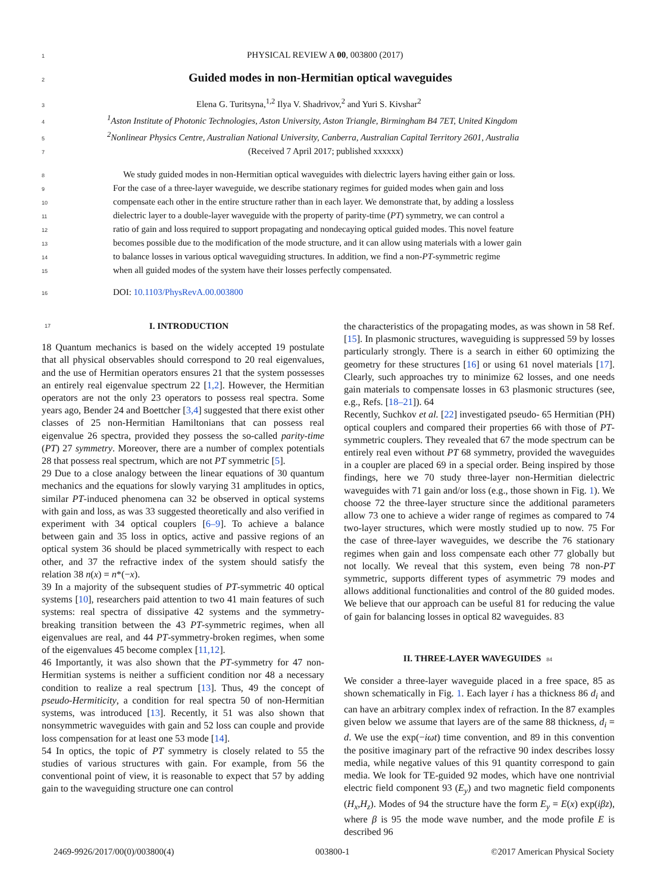1 PHYSICAL REVIEW A 00, 003800 (2017)
2 Guided modes in non-Hermitian optical waveguides
3 Elena G. Turitsyna,<sup>1,2</sup> Ilya V. Shadrivov,<sup>2</sup> and Yuri S. Kivshar<sup>2</sup>
4<sup>1</sup>Aston Institute of Photonic Technologies, Aston University, Aston Triangle, Birmingham B4 7ET, United Kingdom
5<sup>2</sup>Nonlinear Physics Centre, Australian National University, Canberra, Australian Capital Territory 2601, Australia
7 (Received 7 April 2017; published xxxxxx)
8 We study guided modes in non-Hermitian optical waveguides with dielectric layers having either gain or loss.
9 For the case of a three-layer waveguide, we describe stationary regimes for guided modes when gain and loss
10 compensate each other in the entire structure rather than in each layer. We demonstrate that, by adding a lossless
11 dielectric layer to a double-layer waveguide with the property of parity-time (PT) symmetry, we can control a
12 ratio of gain and loss required to support propagating and nondecaying optical guided modes. This novel feature
13 becomes possible due to the modification of the mode structure, and it can allow using materials with a lower gain
14 to balance losses in various optical waveguiding structures. In addition, we find a non-PT-symmetric regime
15 when all guided modes of the system have their losses perfectly compensated.
16 DOI: 10.1103/PhysRevA.00.003800
17 I. INTRODUCTION
18 Quantum mechanics is based on the widely accepted 19 postulate that all physical observables should correspond to 20 real eigenvalues, and the use of Hermitian operators ensures 21 that the system possesses an entirely real eigenvalue spectrum 22 [1,2]. However, the Hermitian operators are not the only 23 operators to possess real spectra. Some years ago, Bender 24 and Boettcher [3,4] suggested that there exist other classes of 25 non-Hermitian Hamiltonians that can possess real eigenvalue 26 spectra, provided they possess the so-called parity-time (PT) 27 symmetry. Moreover, there are a number of complex potentials 28 that possess real spectrum, which are not PT symmetric [5].
29 Due to a close analogy between the linear equations of 30 quantum mechanics and the equations for slowly varying 31 amplitudes in optics, similar PT-induced phenomena can 32 be observed in optical systems with gain and loss, as was 33 suggested theoretically and also verified in experiment with 34 optical couplers [6–9]. To achieve a balance between gain and 35 loss in optics, active and passive regions of an optical system 36 should be placed symmetrically with respect to each other, and 37 the refractive index of the system should satisfy the relation 38 n(x) = n*(−x).
39 In a majority of the subsequent studies of PT-symmetric 40 optical systems [10], researchers paid attention to two 41 main features of such systems: real spectra of dissipative 42 systems and the symmetry-breaking transition between the 43 PT-symmetric regimes, when all eigenvalues are real, and 44 PT-symmetry-broken regimes, when some of the eigenvalues 45 become complex [11,12].
46 Importantly, it was also shown that the PT-symmetry for 47 non-Hermitian systems is neither a sufficient condition nor 48 a necessary condition to realize a real spectrum [13]. Thus, 49 the concept of pseudo-Hermiticity, a condition for real spectra 50 of non-Hermitian systems, was introduced [13]. Recently, it 51 was also shown that nonsymmetric waveguides with gain and 52 loss can couple and provide loss compensation for at least one 53 mode [14].
54 In optics, the topic of PT symmetry is closely related to 55 the studies of various structures with gain. For example, from 56 the conventional point of view, it is reasonable to expect that 57 by adding gain to the waveguiding structure one can control
the characteristics of the propagating modes, as was shown in 58 Ref. [15]. In plasmonic structures, waveguiding is suppressed 59 by losses particularly strongly. There is a search in either 60 optimizing the geometry for these structures [16] or using 61 novel materials [17]. Clearly, such approaches try to minimize 62 losses, and one needs gain materials to compensate losses in 63 plasmonic structures (see, e.g., Refs. [18–21]). 64
Recently, Suchkov et al. [22] investigated pseudo- 65 Hermitian (PH) optical couplers and compared their properties 66 with those of PT-symmetric couplers. They revealed that 67 the mode spectrum can be entirely real even without PT 68 symmetry, provided the waveguides in a coupler are placed 69 in a special order. Being inspired by those findings, here we 70 study three-layer non-Hermitian dielectric waveguides with 71 gain and/or loss (e.g., those shown in Fig. 1). We choose 72 the three-layer structure since the additional parameters allow 73 one to achieve a wider range of regimes as compared to 74 two-layer structures, which were mostly studied up to now. 75 For the case of three-layer waveguides, we describe the 76 stationary regimes when gain and loss compensate each other 77 globally but not locally. We reveal that this system, even being 78 non-PT symmetric, supports different types of asymmetric 79 modes and allows additional functionalities and control of the 80 guided modes. We believe that our approach can be useful 81 for reducing the value of gain for balancing losses in optical 82 waveguides. 83
II. THREE-LAYER WAVEGUIDES 84
We consider a three-layer waveguide placed in a free space, 85 as shown schematically in Fig. 1. Each layer i has a thickness 86 d<sub>i</sub> and can have an arbitrary complex index of refraction. In the 87 examples given below we assume that layers are of the same 88 thickness, d<sub>i</sub> = d. We use the exp(−iωt) time convention, and 89 in this convention the positive imaginary part of the refractive 90 index describes lossy media, while negative values of this 91 quantity correspond to gain media. We look for TE-guided 92 modes, which have one nontrivial electric field component 93 (E<sub>y</sub>) and two magnetic field components (H<sub>x</sub>,H<sub>z</sub>). Modes of 94 the structure have the form E<sub>y</sub> = E(x) exp(iβz), where β is 95 the mode wave number, and the mode profile E is described 96
2469-9926/2017/00(0)/003800(4) 003800-1 ©2017 American Physical Society